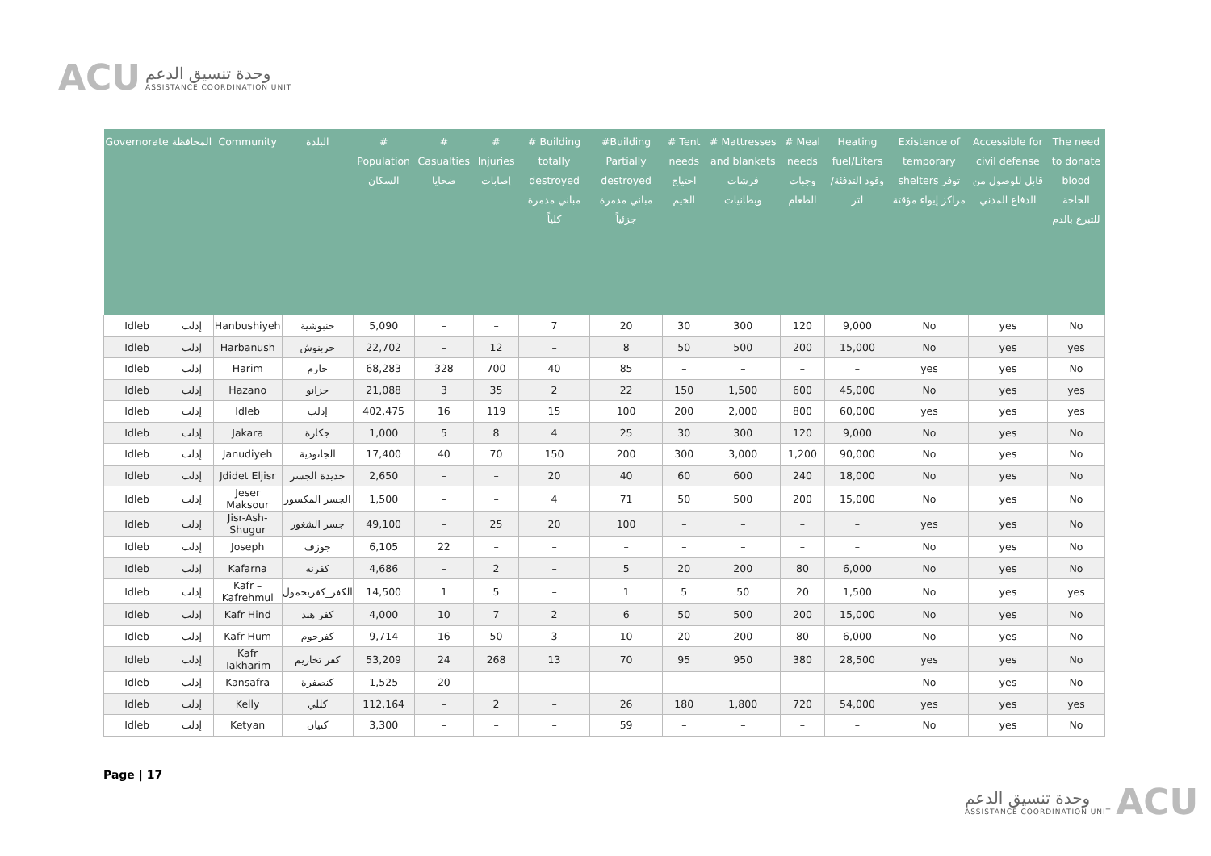ACU
وحدة تنسيق الدعم
ASSISTANCE COORDINATION UNIT
| Governorate | المحافظة | Community | البلدة | # Population السكان | # Casualties ضحايا | # Injuries إصابات | # Building totally destroyed مباني مدمرة كلياً | #Building Partially destroyed مباني مدمرة جزئياً | # Tent needs احتياج الخيم | # Mattresses and blankets فرشات وبطانيات | # Meal needs وجبات الطعام | Heating fuel/Liters وقود التدفئة/لتر | Existence of temporary shelters توفر مراكز إيواء مؤقتة | Accessible for civil defense قابل للوصول من الدفاع المدني | The need to donate blood الحاجة للتبرع بالدم |
| --- | --- | --- | --- | --- | --- | --- | --- | --- | --- | --- | --- | --- | --- | --- | --- |
| Idleb | إدلب | Hanbushiyeh | حنبوشية | 5,090 | – | – | 7 | 20 | 30 | 300 | 120 | 9,000 | No | yes | No |
| Idleb | إدلب | Harbanush | حربنوش | 22,702 | – | 12 | – | 8 | 50 | 500 | 200 | 15,000 | No | yes | yes |
| Idleb | إدلب | Harim | حارم | 68,283 | 328 | 700 | 40 | 85 | – | – | – | – | yes | yes | No |
| Idleb | إدلب | Hazano | حزانو | 21,088 | 3 | 35 | 2 | 22 | 150 | 1,500 | 600 | 45,000 | No | yes | yes |
| Idleb | إدلب | Idleb | إدلب | 402,475 | 16 | 119 | 15 | 100 | 200 | 2,000 | 800 | 60,000 | yes | yes | yes |
| Idleb | إدلب | Jakara | جكارة | 1,000 | 5 | 8 | 4 | 25 | 30 | 300 | 120 | 9,000 | No | yes | No |
| Idleb | إدلب | Janudiyeh | الجانودية | 17,400 | 40 | 70 | 150 | 200 | 300 | 3,000 | 1,200 | 90,000 | No | yes | No |
| Idleb | إدلب | Jdidet Eljisr | جديدة الجسر | 2,650 | – | – | 20 | 40 | 60 | 600 | 240 | 18,000 | No | yes | No |
| Idleb | إدلب | Jeser Maksour | الجسر المكسور | 1,500 | – | – | 4 | 71 | 50 | 500 | 200 | 15,000 | No | yes | No |
| Idleb | إدلب | Jisr-Ash-Shugur | جسر الشغور | 49,100 | – | 25 | 20 | 100 | – | – | – | – | yes | yes | No |
| Idleb | إدلب | Joseph | جوزف | 6,105 | 22 | – | – | – | – | – | – | – | No | yes | No |
| Idleb | إدلب | Kafarna | كفرنه | 4,686 | – | 2 | – | 5 | 20 | 200 | 80 | 6,000 | No | yes | No |
| Idleb | إدلب | Kafr – Kafrehmul | الكفر_كفريحمول | 14,500 | 1 | 5 | – | 1 | 5 | 50 | 20 | 1,500 | No | yes | yes |
| Idleb | إدلب | Kafr Hind | كفر هند | 4,000 | 10 | 7 | 2 | 6 | 50 | 500 | 200 | 15,000 | No | yes | No |
| Idleb | إدلب | Kafr Hum | كفرحوم | 9,714 | 16 | 50 | 3 | 10 | 20 | 200 | 80 | 6,000 | No | yes | No |
| Idleb | إدلب | Kafr Takharim | كفر تخاريم | 53,209 | 24 | 268 | 13 | 70 | 95 | 950 | 380 | 28,500 | yes | yes | No |
| Idleb | إدلب | Kansafra | كنصفرة | 1,525 | 20 | – | – | – | – | – | – | – | No | yes | No |
| Idleb | إدلب | Kelly | كللي | 112,164 | – | 2 | – | 26 | 180 | 1,800 | 720 | 54,000 | yes | yes | yes |
| Idleb | إدلب | Ketyan | كتيان | 3,300 | – | – | – | 59 | – | – | – | – | No | yes | No |
Page | 17
وحدة تنسيق الدعم
ASSISTANCE COORDINATION UNIT
ACU